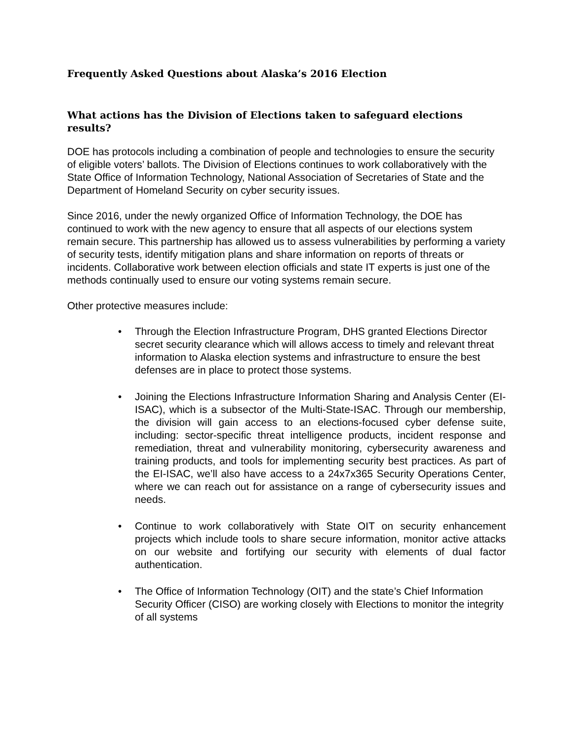Frequently Asked Questions about Alaska’s 2016 Election
What actions has the Division of Elections taken to safeguard elections results?
DOE has protocols including a combination of people and technologies to ensure the security of eligible voters’ ballots. The Division of Elections continues to work collaboratively with the State Office of Information Technology, National Association of Secretaries of State and the Department of Homeland Security on cyber security issues.
Since 2016, under the newly organized Office of Information Technology, the DOE has continued to work with the new agency to ensure that all aspects of our elections system remain secure. This partnership has allowed us to assess vulnerabilities by performing a variety of security tests, identify mitigation plans and share information on reports of threats or incidents. Collaborative work between election officials and state IT experts is just one of the methods continually used to ensure our voting systems remain secure.
Other protective measures include:
• Through the Election Infrastructure Program, DHS granted Elections Director secret security clearance which will allows access to timely and relevant threat information to Alaska election systems and infrastructure to ensure the best defenses are in place to protect those systems.
• Joining the Elections Infrastructure Information Sharing and Analysis Center (EI-ISAC), which is a subsector of the Multi-State-ISAC. Through our membership, the division will gain access to an elections-focused cyber defense suite, including: sector-specific threat intelligence products, incident response and remediation, threat and vulnerability monitoring, cybersecurity awareness and training products, and tools for implementing security best practices. As part of the EI-ISAC, we’ll also have access to a 24x7x365 Security Operations Center, where we can reach out for assistance on a range of cybersecurity issues and needs.
• Continue to work collaboratively with State OIT on security enhancement projects which include tools to share secure information, monitor active attacks on our website and fortifying our security with elements of dual factor authentication.
• The Office of Information Technology (OIT) and the state’s Chief Information Security Officer (CISO) are working closely with Elections to monitor the integrity of all systems